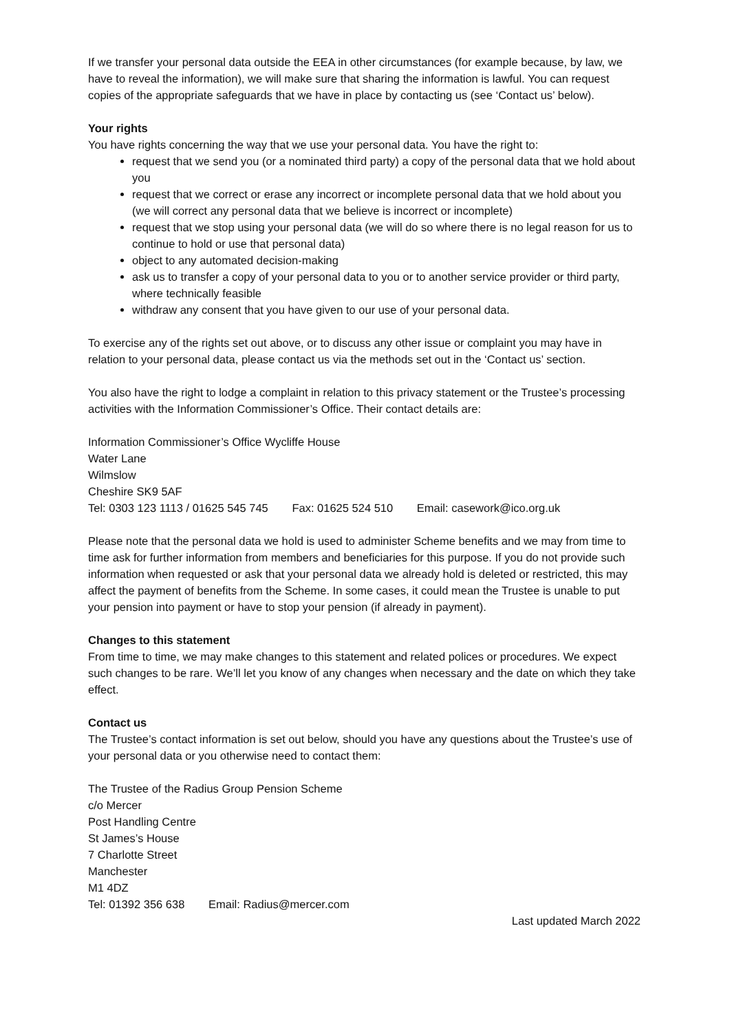If we transfer your personal data outside the EEA in other circumstances (for example because, by law, we have to reveal the information), we will make sure that sharing the information is lawful. You can request copies of the appropriate safeguards that we have in place by contacting us (see ‘Contact us’ below).
Your rights
You have rights concerning the way that we use your personal data. You have the right to:
request that we send you (or a nominated third party) a copy of the personal data that we hold about you
request that we correct or erase any incorrect or incomplete personal data that we hold about you (we will correct any personal data that we believe is incorrect or incomplete)
request that we stop using your personal data (we will do so where there is no legal reason for us to continue to hold or use that personal data)
object to any automated decision-making
ask us to transfer a copy of your personal data to you or to another service provider or third party, where technically feasible
withdraw any consent that you have given to our use of your personal data.
To exercise any of the rights set out above, or to discuss any other issue or complaint you may have in relation to your personal data, please contact us via the methods set out in the ‘Contact us’ section.
You also have the right to lodge a complaint in relation to this privacy statement or the Trustee’s processing activities with the Information Commissioner’s Office. Their contact details are:
Information Commissioner’s Office Wycliffe House
Water Lane
Wilmslow
Cheshire SK9 5AF
Tel: 0303 123 1113 / 01625 545 745 Fax: 01625 524 510 Email: casework@ico.org.uk
Please note that the personal data we hold is used to administer Scheme benefits and we may from time to time ask for further information from members and beneficiaries for this purpose. If you do not provide such information when requested or ask that your personal data we already hold is deleted or restricted, this may affect the payment of benefits from the Scheme. In some cases, it could mean the Trustee is unable to put your pension into payment or have to stop your pension (if already in payment).
Changes to this statement
From time to time, we may make changes to this statement and related polices or procedures. We expect such changes to be rare. We’ll let you know of any changes when necessary and the date on which they take effect.
Contact us
The Trustee’s contact information is set out below, should you have any questions about the Trustee’s use of your personal data or you otherwise need to contact them:
The Trustee of the Radius Group Pension Scheme
c/o Mercer
Post Handling Centre
St James’s House
7 Charlotte Street
Manchester
M1 4DZ
Tel: 01392 356 638 Email: Radius@mercer.com
Last updated March 2022